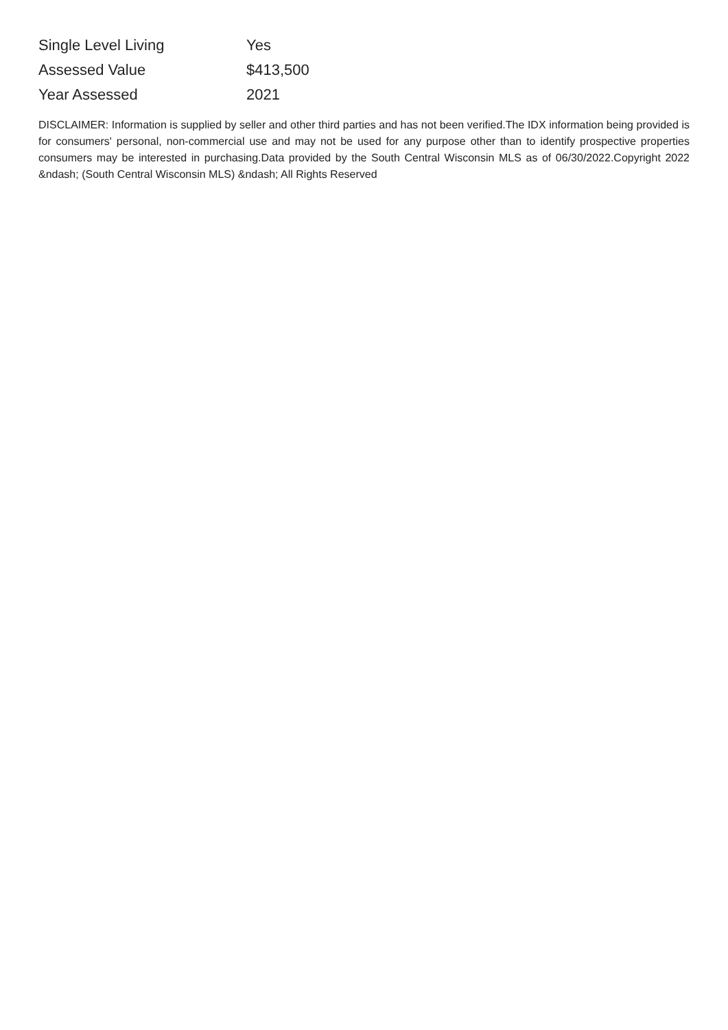| Single Level Living | Yes |
| Assessed Value | $413,500 |
| Year Assessed | 2021 |
DISCLAIMER: Information is supplied by seller and other third parties and has not been verified.The IDX information being provided is for consumers' personal, non-commercial use and may not be used for any purpose other than to identify prospective properties consumers may be interested in purchasing.Data provided by the South Central Wisconsin MLS as of 06/30/2022.Copyright 2022 &ndash; (South Central Wisconsin MLS) &ndash; All Rights Reserved